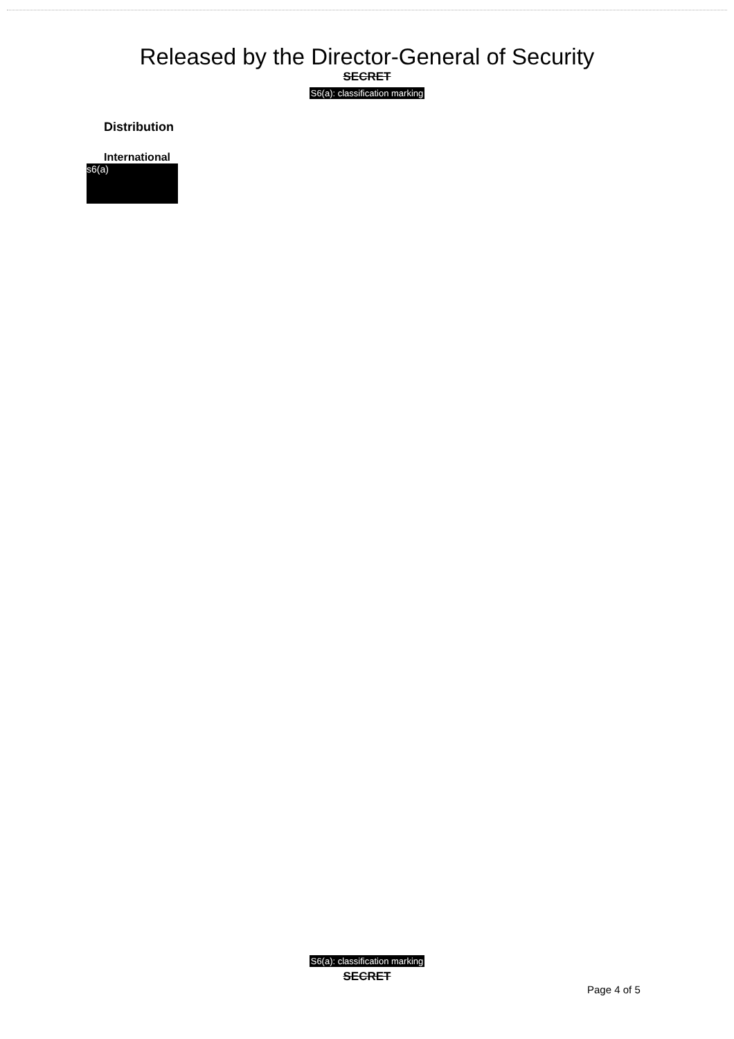Released by the Director-General of Security
SECRET
S6(a): classification marking
Distribution
International
s6(a)
S6(a): classification marking
SECRET
Page 4 of 5